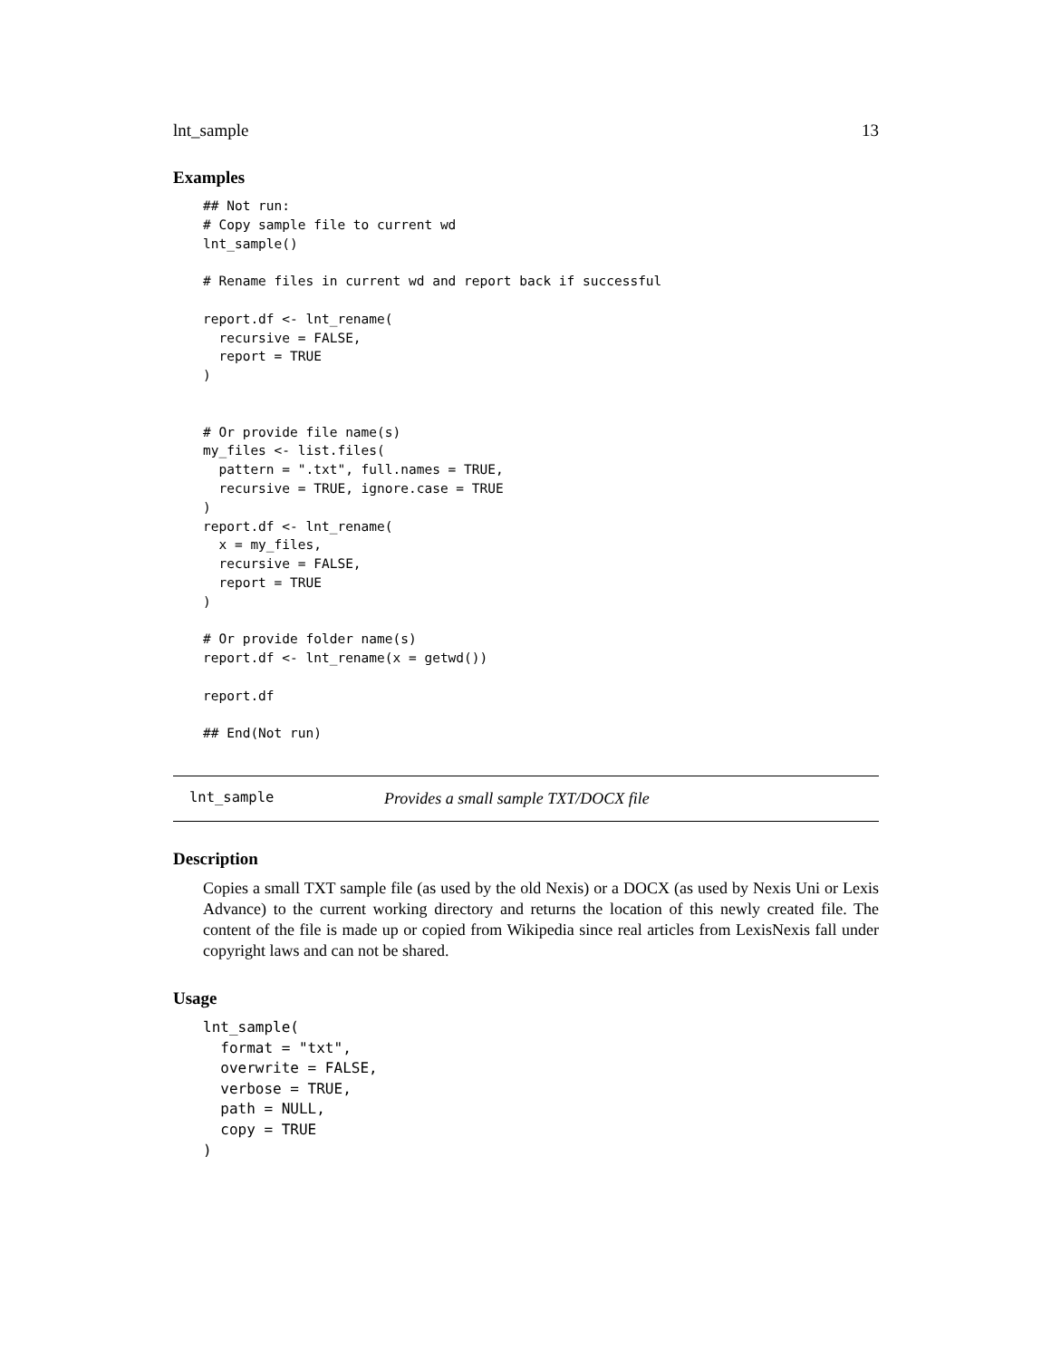lnt_sample 13
Examples
## Not run:
# Copy sample file to current wd
lnt_sample()

# Rename files in current wd and report back if successful

report.df <- lnt_rename(
  recursive = FALSE,
  report = TRUE
)


# Or provide file name(s)
my_files <- list.files(
  pattern = ".txt", full.names = TRUE,
  recursive = TRUE, ignore.case = TRUE
)
report.df <- lnt_rename(
  x = my_files,
  recursive = FALSE,
  report = TRUE
)

# Or provide folder name(s)
report.df <- lnt_rename(x = getwd())

report.df

## End(Not run)
lnt_sample Provides a small sample TXT/DOCX file
Description
Copies a small TXT sample file (as used by the old Nexis) or a DOCX (as used by Nexis Uni or Lexis Advance) to the current working directory and returns the location of this newly created file. The content of the file is made up or copied from Wikipedia since real articles from LexisNexis fall under copyright laws and can not be shared.
Usage
lnt_sample(
  format = "txt",
  overwrite = FALSE,
  verbose = TRUE,
  path = NULL,
  copy = TRUE
)